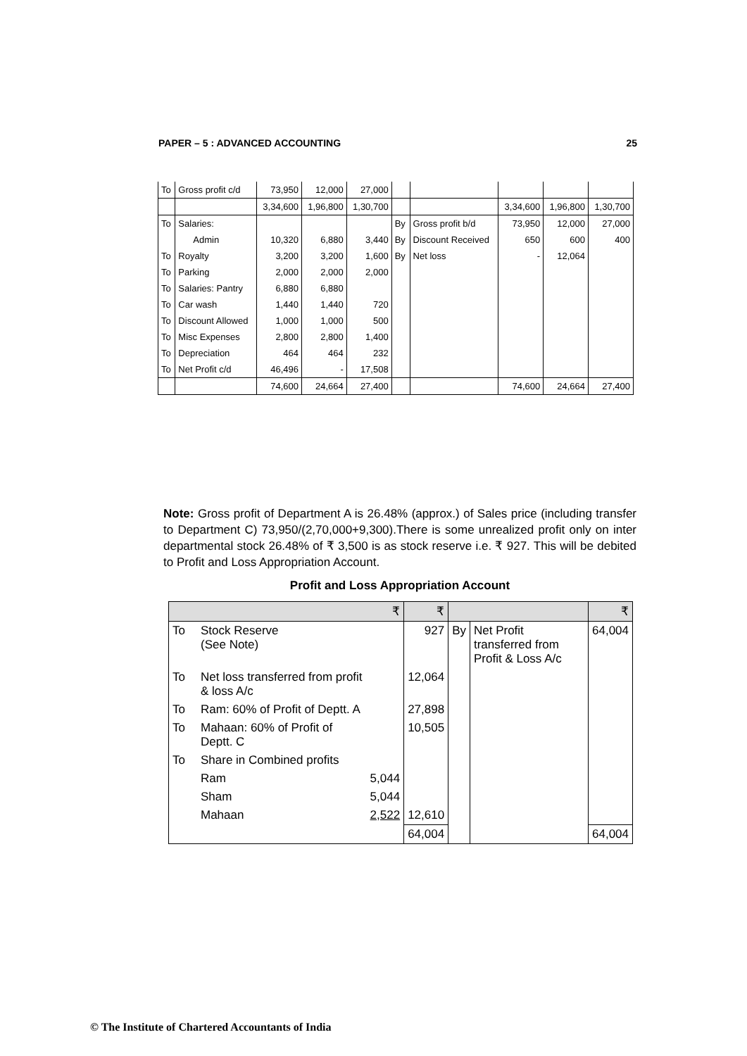PAPER – 5 : ADVANCED ACCOUNTING 25
| To | Gross profit c/d | 73,950 | 12,000 | 27,000 | | | | | |
| | | 3,34,600 | 1,96,800 | 1,30,700 | | | 3,34,600 | 1,96,800 | 1,30,700 |
| To | Salaries: | | | | By | Gross profit b/d | 73,950 | 12,000 | 27,000 |
| | Admin | 10,320 | 6,880 | 3,440 | By | Discount Received | 650 | 600 | 400 |
| To | Royalty | 3,200 | 3,200 | 1,600 | By | Net loss | - | 12,064 | |
| To | Parking | 2,000 | 2,000 | 2,000 | | | | | |
| To | Salaries: Pantry | 6,880 | 6,880 | | | | | | |
| To | Car wash | 1,440 | 1,440 | 720 | | | | | |
| To | Discount Allowed | 1,000 | 1,000 | 500 | | | | | |
| To | Misc Expenses | 2,800 | 2,800 | 1,400 | | | | | |
| To | Depreciation | 464 | 464 | 232 | | | | | |
| To | Net Profit c/d | 46,496 | - | 17,508 | | | | | |
| | | 74,600 | 24,664 | 27,400 | | | 74,600 | 24,664 | 27,400 |
Note: Gross profit of Department A is 26.48% (approx.) of Sales price (including transfer to Department C) 73,950/(2,70,000+9,300).There is some unrealized profit only on inter departmental stock 26.48% of ₹ 3,500 is as stock reserve i.e. ₹ 927. This will be debited to Profit and Loss Appropriation Account.
Profit and Loss Appropriation Account
| ₹ | | | ₹ | | | ₹ |
| To | Stock Reserve (See Note) | | 927 | By | Net Profit transferred from Profit & Loss A/c | 64,004 |
| To | Net loss transferred from profit & loss A/c | | 12,064 | | | |
| To | Ram: 60% of Profit of Deptt. A | | 27,898 | | | |
| To | Mahaan: 60% of Profit of Deptt. C | | 10,505 | | | |
| To | Share in Combined profits | | | | | |
| | Ram | 5,044 | | | | |
| | Sham | 5,044 | | | | |
| | Mahaan | 2,522 | 12,610 | | | |
| | | | 64,004 | | | 64,004 |
© The Institute of Chartered Accountants of India